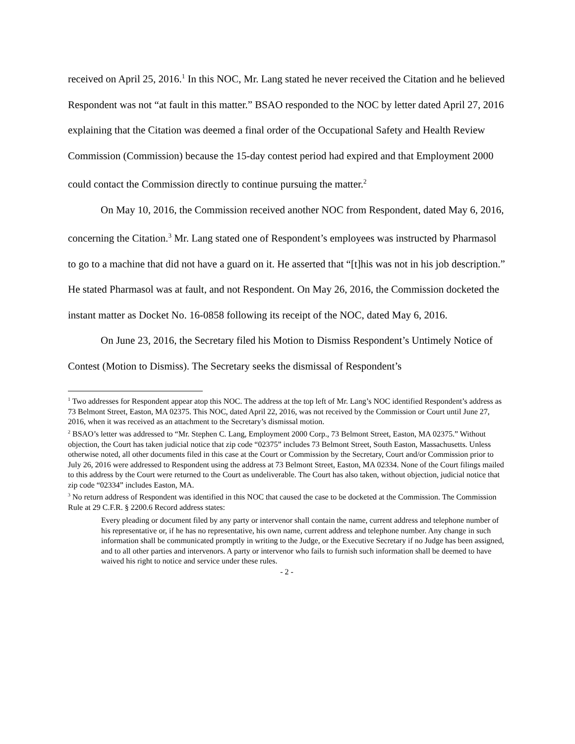received on April 25, 2016.<sup>1</sup> In this NOC, Mr. Lang stated he never received the Citation and he believed Respondent was not “at fault in this matter.” BSAO responded to the NOC by letter dated April 27, 2016 explaining that the Citation was deemed a final order of the Occupational Safety and Health Review Commission (Commission) because the 15-day contest period had expired and that Employment 2000 could contact the Commission directly to continue pursuing the matter.<sup>2</sup>
On May 10, 2016, the Commission received another NOC from Respondent, dated May 6, 2016, concerning the Citation.<sup>3</sup> Mr. Lang stated one of Respondent’s employees was instructed by Pharmasol to go to a machine that did not have a guard on it. He asserted that “[t]his was not in his job description.” He stated Pharmasol was at fault, and not Respondent. On May 26, 2016, the Commission docketed the instant matter as Docket No. 16-0858 following its receipt of the NOC, dated May 6, 2016.
On June 23, 2016, the Secretary filed his Motion to Dismiss Respondent’s Untimely Notice of Contest (Motion to Dismiss). The Secretary seeks the dismissal of Respondent’s
<sup>1</sup> Two addresses for Respondent appear atop this NOC. The address at the top left of Mr. Lang’s NOC identified Respondent’s address as 73 Belmont Street, Easton, MA 02375. This NOC, dated April 22, 2016, was not received by the Commission or Court until June 27, 2016, when it was received as an attachment to the Secretary’s dismissal motion.
<sup>2</sup> BSAO’s letter was addressed to “Mr. Stephen C. Lang, Employment 2000 Corp., 73 Belmont Street, Easton, MA 02375.” Without objection, the Court has taken judicial notice that zip code “02375” includes 73 Belmont Street, South Easton, Massachusetts. Unless otherwise noted, all other documents filed in this case at the Court or Commission by the Secretary, Court and/or Commission prior to July 26, 2016 were addressed to Respondent using the address at 73 Belmont Street, Easton, MA 02334. None of the Court filings mailed to this address by the Court were returned to the Court as undeliverable. The Court has also taken, without objection, judicial notice that zip code “02334” includes Easton, MA.
<sup>3</sup> No return address of Respondent was identified in this NOC that caused the case to be docketed at the Commission. The Commission Rule at 29 C.F.R. § 2200.6 Record address states:
Every pleading or document filed by any party or intervenor shall contain the name, current address and telephone number of his representative or, if he has no representative, his own name, current address and telephone number. Any change in such information shall be communicated promptly in writing to the Judge, or the Executive Secretary if no Judge has been assigned, and to all other parties and intervenors. A party or intervenor who fails to furnish such information shall be deemed to have waived his right to notice and service under these rules.
- 2 -